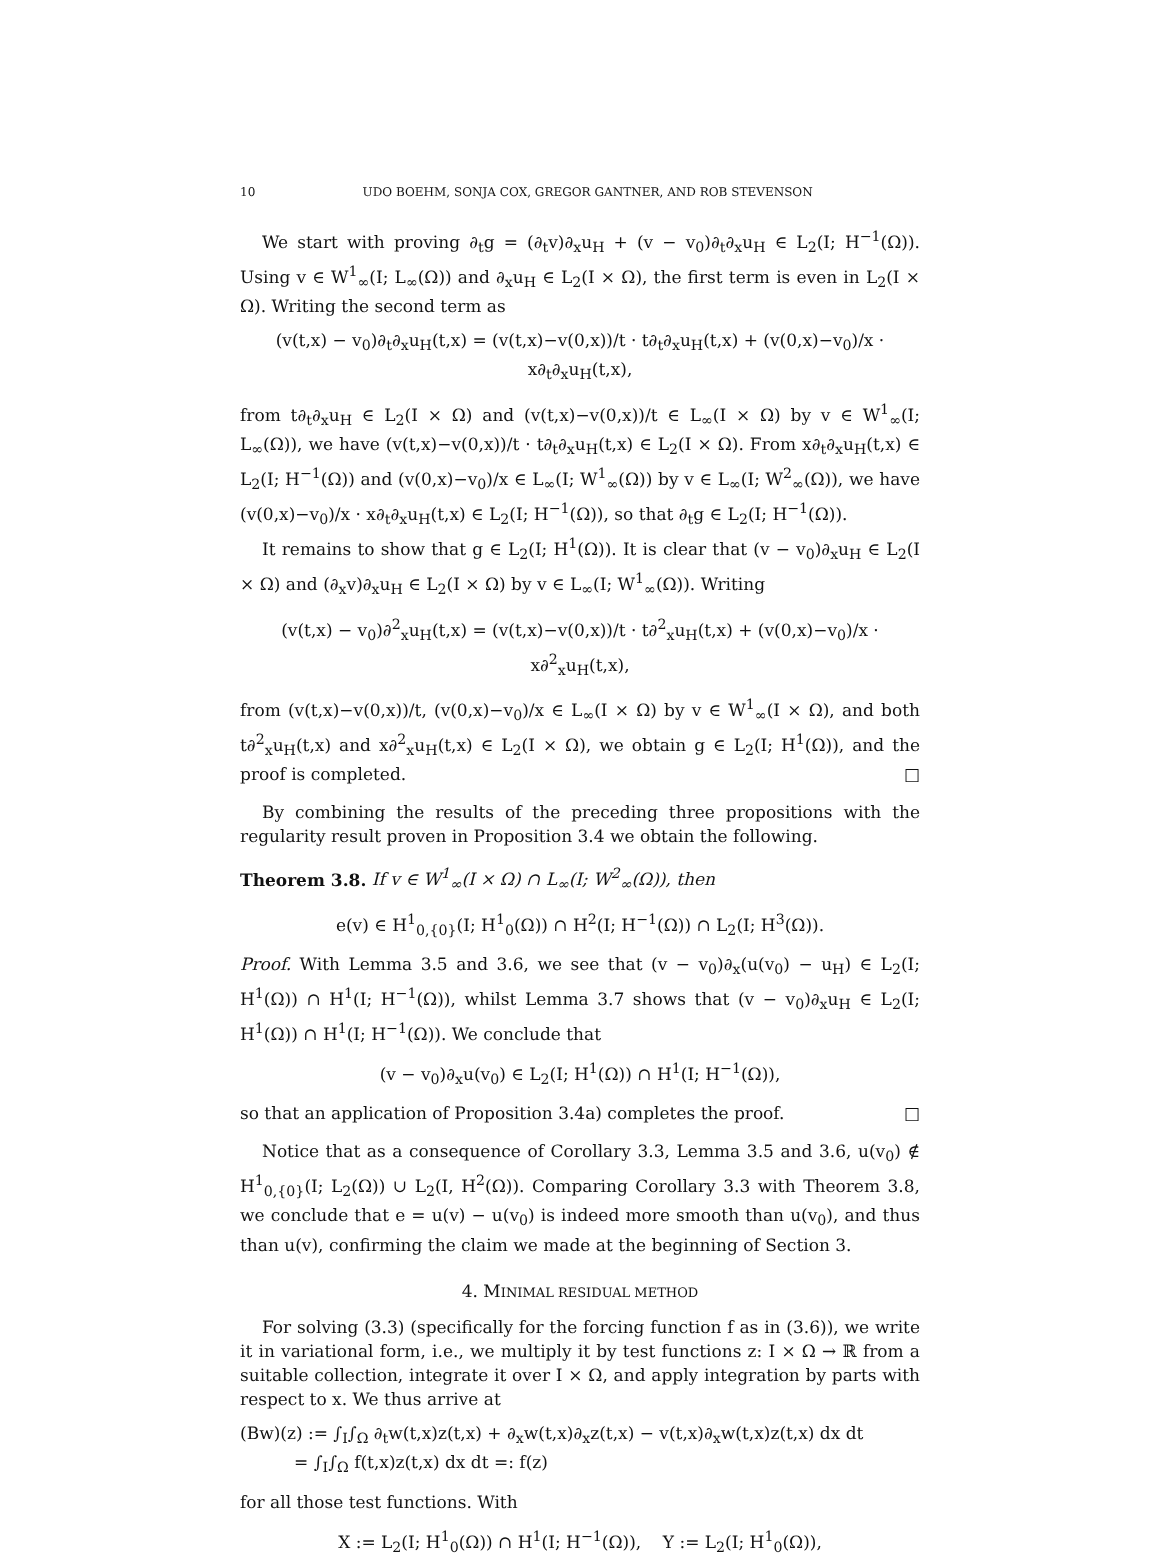10 UDO BOEHM, SONJA COX, GREGOR GANTNER, AND ROB STEVENSON
We start with proving ∂<sub>t</sub>g = (∂<sub>t</sub>v)∂<sub>x</sub>u<sub>H</sub> + (v − v<sub>0</sub>)∂<sub>t</sub>∂<sub>x</sub>u<sub>H</sub> ∈ L<sub>2</sub>(I; H<sup>−1</sup>(Ω)). Using v ∈ W<sup>1</sup><sub>∞</sub>(I; L<sub>∞</sub>(Ω)) and ∂<sub>x</sub>u<sub>H</sub> ∈ L<sub>2</sub>(I × Ω), the first term is even in L<sub>2</sub>(I × Ω). Writing the second term as
(v(t,x) − v<sub>0</sub>)∂<sub>t</sub>∂<sub>x</sub>u<sub>H</sub>(t,x) = (v(t,x)−v(0,x))/t · t∂<sub>t</sub>∂<sub>x</sub>u<sub>H</sub>(t,x) + (v(0,x)−v<sub>0</sub>)/x · x∂<sub>t</sub>∂<sub>x</sub>u<sub>H</sub>(t,x),
from t∂<sub>t</sub>∂<sub>x</sub>u<sub>H</sub> ∈ L<sub>2</sub>(I × Ω) and (v(t,x)−v(0,x))/t ∈ L<sub>∞</sub>(I × Ω) by v ∈ W<sup>1</sup><sub>∞</sub>(I; L<sub>∞</sub>(Ω)), we have (v(t,x)−v(0,x))/t · t∂<sub>t</sub>∂<sub>x</sub>u<sub>H</sub>(t,x) ∈ L<sub>2</sub>(I × Ω). From x∂<sub>t</sub>∂<sub>x</sub>u<sub>H</sub>(t,x) ∈ L<sub>2</sub>(I; H<sup>−1</sup>(Ω)) and (v(0,x)−v<sub>0</sub>)/x ∈ L<sub>∞</sub>(I; W<sup>1</sup><sub>∞</sub>(Ω)) by v ∈ L<sub>∞</sub>(I; W<sup>2</sup><sub>∞</sub>(Ω)), we have (v(0,x)−v<sub>0</sub>)/x · x∂<sub>t</sub>∂<sub>x</sub>u<sub>H</sub>(t,x) ∈ L<sub>2</sub>(I; H<sup>−1</sup>(Ω)), so that ∂<sub>t</sub>g ∈ L<sub>2</sub>(I; H<sup>−1</sup>(Ω)).
It remains to show that g ∈ L<sub>2</sub>(I; H<sup>1</sup>(Ω)). It is clear that (v − v<sub>0</sub>)∂<sub>x</sub>u<sub>H</sub> ∈ L<sub>2</sub>(I × Ω) and (∂<sub>x</sub>v)∂<sub>x</sub>u<sub>H</sub> ∈ L<sub>2</sub>(I × Ω) by v ∈ L<sub>∞</sub>(I; W<sup>1</sup><sub>∞</sub>(Ω)). Writing
(v(t,x) − v<sub>0</sub>)∂<sup>2</sup><sub>x</sub>u<sub>H</sub>(t,x) = (v(t,x)−v(0,x))/t · t∂<sup>2</sup><sub>x</sub>u<sub>H</sub>(t,x) + (v(0,x)−v<sub>0</sub>)/x · x∂<sup>2</sup><sub>x</sub>u<sub>H</sub>(t,x),
from (v(t,x)−v(0,x))/t, (v(0,x)−v<sub>0</sub>)/x ∈ L<sub>∞</sub>(I × Ω) by v ∈ W<sup>1</sup><sub>∞</sub>(I × Ω), and both t∂<sup>2</sup><sub>x</sub>u<sub>H</sub>(t,x) and x∂<sup>2</sup><sub>x</sub>u<sub>H</sub>(t,x) ∈ L<sub>2</sub>(I × Ω), we obtain g ∈ L<sub>2</sub>(I; H<sup>1</sup>(Ω)), and the proof is completed. □
By combining the results of the preceding three propositions with the regularity result proven in Proposition 3.4 we obtain the following.
Theorem 3.8. If v ∈ W<sup>1</sup><sub>∞</sub>(I × Ω) ∩ L<sub>∞</sub>(I; W<sup>2</sup><sub>∞</sub>(Ω)), then
e(v) ∈ H<sup>1</sup><sub>0,{0}</sub>(I; H<sup>1</sup><sub>0</sub>(Ω)) ∩ H<sup>2</sup>(I; H<sup>−1</sup>(Ω)) ∩ L<sub>2</sub>(I; H<sup>3</sup>(Ω)).
Proof. With Lemma 3.5 and 3.6, we see that (v − v<sub>0</sub>)∂<sub>x</sub>(u(v<sub>0</sub>) − u<sub>H</sub>) ∈ L<sub>2</sub>(I; H<sup>1</sup>(Ω)) ∩ H<sup>1</sup>(I; H<sup>−1</sup>(Ω)), whilst Lemma 3.7 shows that (v − v<sub>0</sub>)∂<sub>x</sub>u<sub>H</sub> ∈ L<sub>2</sub>(I; H<sup>1</sup>(Ω)) ∩ H<sup>1</sup>(I; H<sup>−1</sup>(Ω)). We conclude that
(v − v<sub>0</sub>)∂<sub>x</sub>u(v<sub>0</sub>) ∈ L<sub>2</sub>(I; H<sup>1</sup>(Ω)) ∩ H<sup>1</sup>(I; H<sup>−1</sup>(Ω)),
so that an application of Proposition 3.4a) completes the proof. □
Notice that as a consequence of Corollary 3.3, Lemma 3.5 and 3.6, u(v<sub>0</sub>) ∉ H<sup>1</sup><sub>0,{0}</sub>(I; L<sub>2</sub>(Ω)) ∪ L<sub>2</sub>(I, H<sup>2</sup>(Ω)). Comparing Corollary 3.3 with Theorem 3.8, we conclude that e = u(v) − u(v<sub>0</sub>) is indeed more smooth than u(v<sub>0</sub>), and thus than u(v), confirming the claim we made at the beginning of Section 3.
4. MINIMAL RESIDUAL METHOD
For solving (3.3) (specifically for the forcing function f as in (3.6)), we write it in variational form, i.e., we multiply it by test functions z: I × Ω → ℝ from a suitable collection, integrate it over I × Ω, and apply integration by parts with respect to x. We thus arrive at
(Bw)(z) := ∫<sub>I</sub>∫<sub>Ω</sub> ∂<sub>t</sub>w(t,x)z(t,x) + ∂<sub>x</sub>w(t,x)∂<sub>x</sub>z(t,x) − v(t,x)∂<sub>x</sub>w(t,x)z(t,x) dx dt
= ∫<sub>I</sub>∫<sub>Ω</sub> f(t,x)z(t,x) dx dt =: f(z)
for all those test functions. With
X := L<sub>2</sub>(I; H<sup>1</sup><sub>0</sub>(Ω)) ∩ H<sup>1</sup>(I; H<sup>−1</sup>(Ω)), Y := L<sub>2</sub>(I; H<sup>1</sup><sub>0</sub>(Ω)),